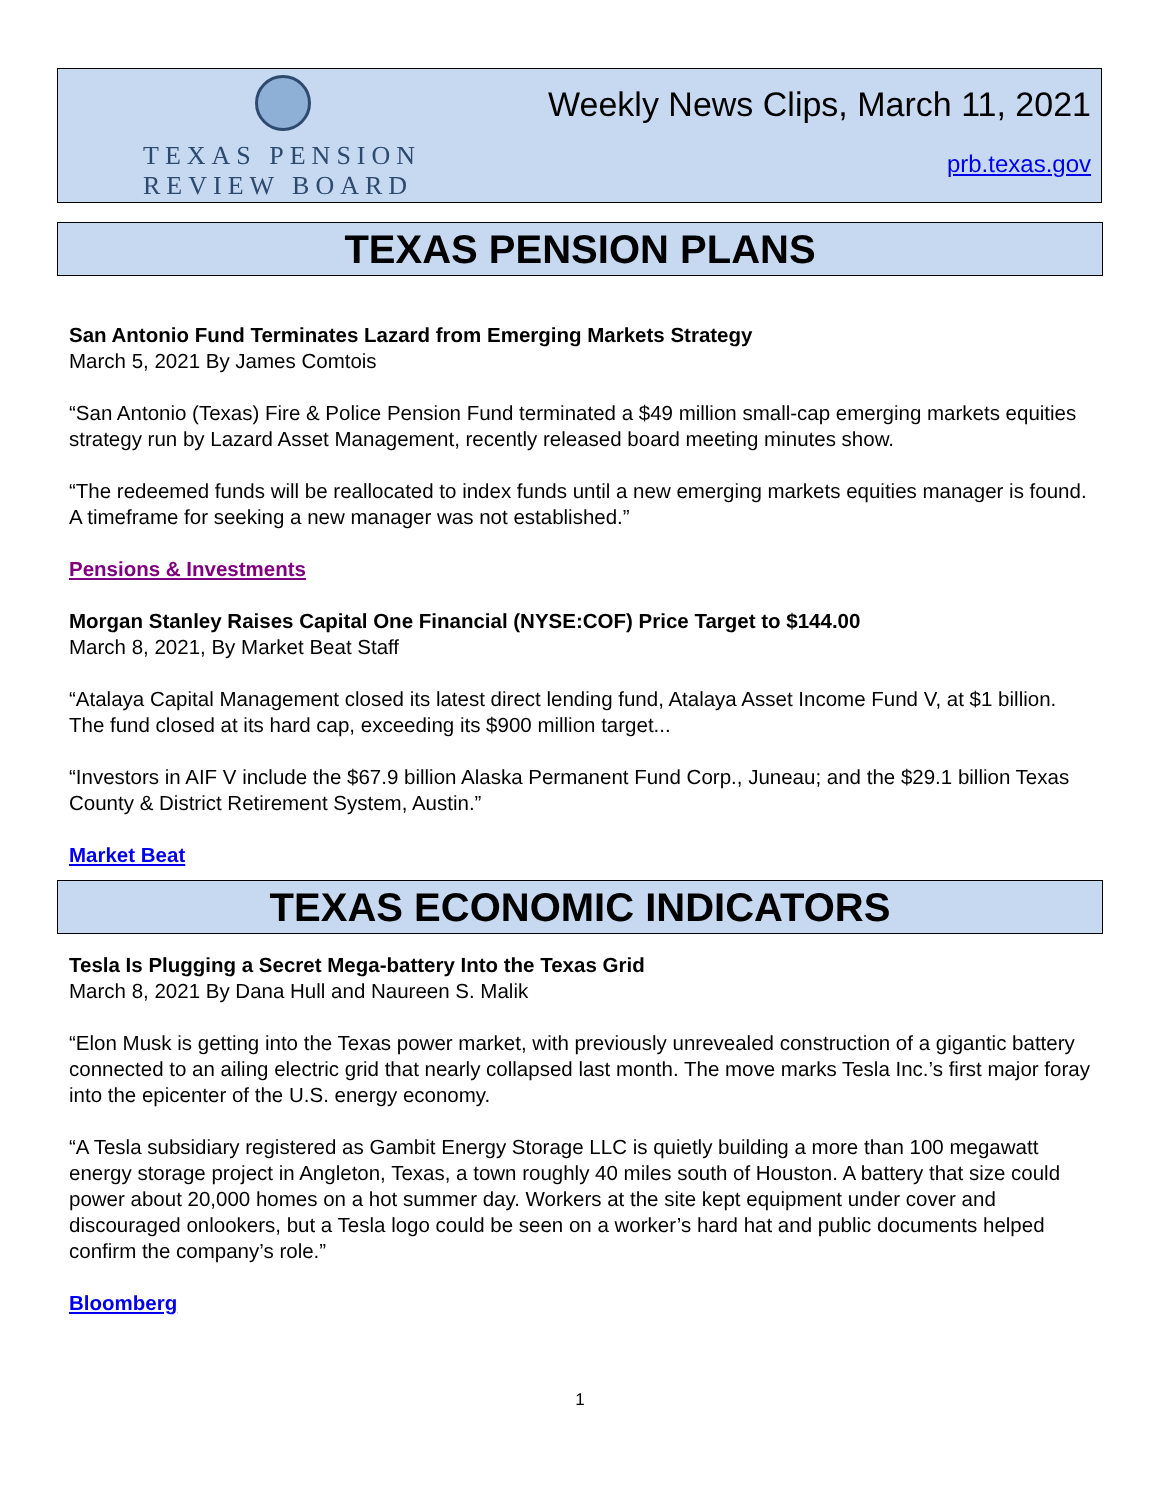TEXAS PENSION
REVIEW BOARD
Weekly News Clips, March 11, 2021
prb.texas.gov
TEXAS PENSION PLANS
San Antonio Fund Terminates Lazard from Emerging Markets Strategy
March 5, 2021 By James Comtois
“San Antonio (Texas) Fire & Police Pension Fund terminated a $49 million small-cap emerging markets equities strategy run by Lazard Asset Management, recently released board meeting minutes show.
“The redeemed funds will be reallocated to index funds until a new emerging markets equities manager is found. A timeframe for seeking a new manager was not established.”
Pensions & Investments
Morgan Stanley Raises Capital One Financial (NYSE:COF) Price Target to $144.00
March 8, 2021, By Market Beat Staff
“Atalaya Capital Management closed its latest direct lending fund, Atalaya Asset Income Fund V, at $1 billion. The fund closed at its hard cap, exceeding its $900 million target...
“Investors in AIF V include the $67.9 billion Alaska Permanent Fund Corp., Juneau; and the $29.1 billion Texas County & District Retirement System, Austin.”
Market Beat
TEXAS ECONOMIC INDICATORS
Tesla Is Plugging a Secret Mega-battery Into the Texas Grid
March 8, 2021 By Dana Hull and Naureen S. Malik
“Elon Musk is getting into the Texas power market, with previously unrevealed construction of a gigantic battery connected to an ailing electric grid that nearly collapsed last month. The move marks Tesla Inc.’s first major foray into the epicenter of the U.S. energy economy.
“A Tesla subsidiary registered as Gambit Energy Storage LLC is quietly building a more than 100 megawatt energy storage project in Angleton, Texas, a town roughly 40 miles south of Houston. A battery that size could power about 20,000 homes on a hot summer day. Workers at the site kept equipment under cover and discouraged onlookers, but a Tesla logo could be seen on a worker’s hard hat and public documents helped confirm the company’s role.”
Bloomberg
1